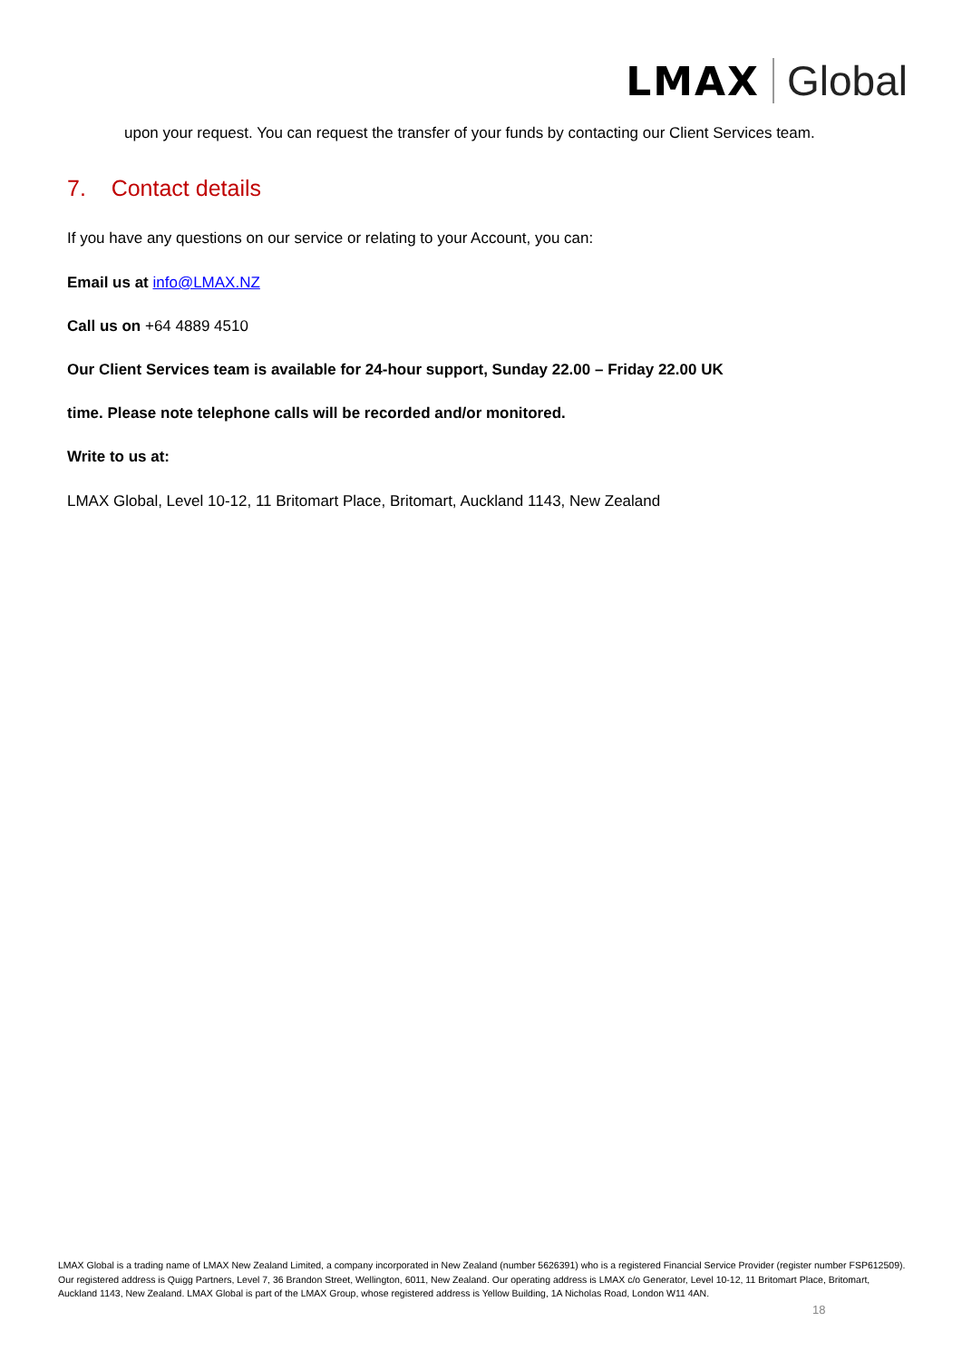LMAX Global
upon your request. You can request the transfer of your funds by contacting our Client Services team.
7. Contact details
If you have any questions on our service or relating to your Account, you can:
Email us at info@LMAX.NZ
Call us on +64 4889 4510
Our Client Services team is available for 24-hour support, Sunday 22.00 – Friday 22.00 UK
time. Please note telephone calls will be recorded and/or monitored.
Write to us at:
LMAX Global, Level 10-12, 11 Britomart Place, Britomart, Auckland 1143, New Zealand
LMAX Global is a trading name of LMAX New Zealand Limited, a company incorporated in New Zealand (number 5626391) who is a registered Financial Service Provider (register number FSP612509). Our registered address is Quigg Partners, Level 7, 36 Brandon Street, Wellington, 6011, New Zealand. Our operating address is LMAX c/o Generator, Level 10-12, 11 Britomart Place, Britomart, Auckland 1143, New Zealand. LMAX Global is part of the LMAX Group, whose registered address is Yellow Building, 1A Nicholas Road, London W11 4AN.
18